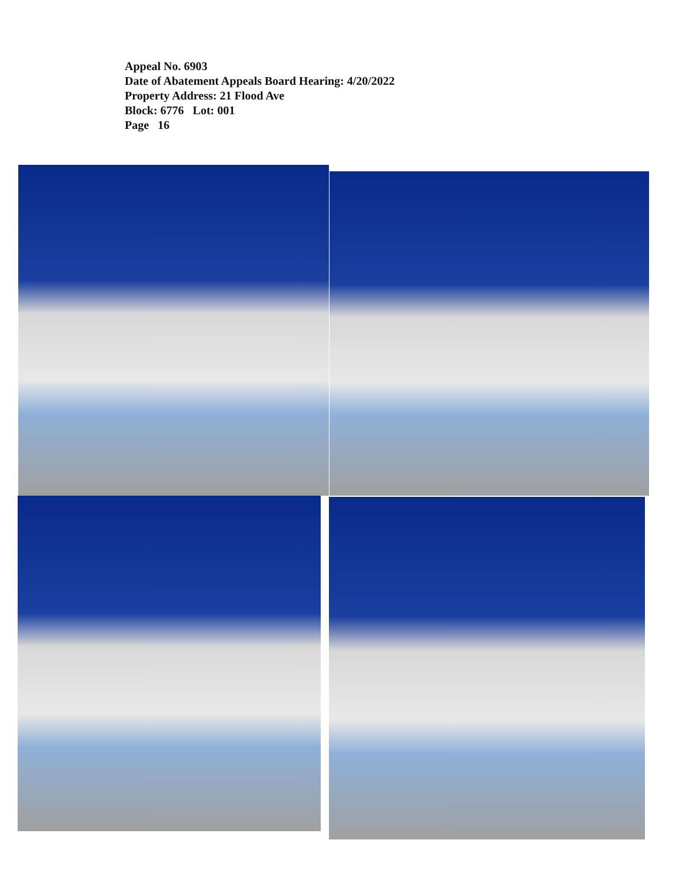Appeal No. 6903
Date of Abatement Appeals Board Hearing: 4/20/2022
Property Address: 21 Flood Ave
Block: 6776 Lot: 001
Page 16